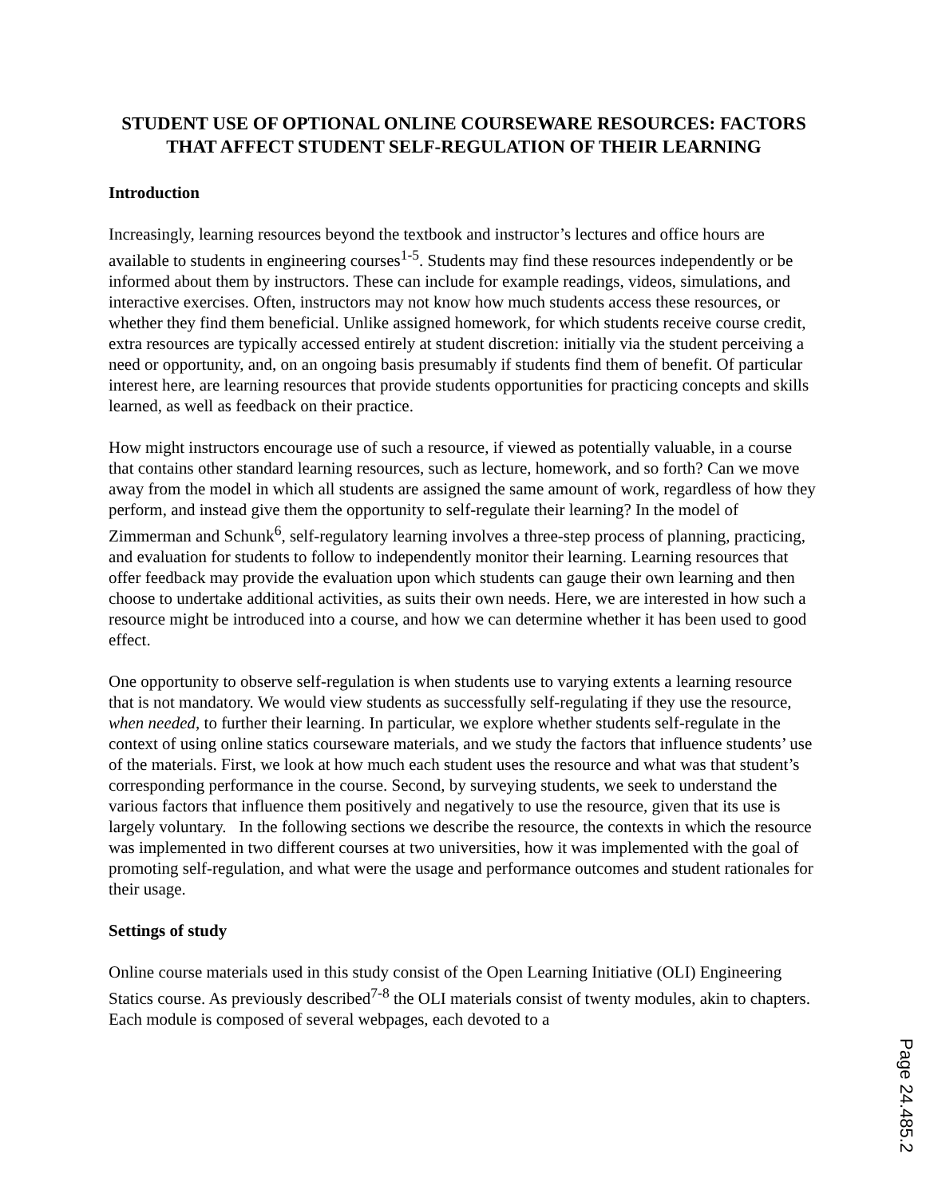STUDENT USE OF OPTIONAL ONLINE COURSEWARE RESOURCES: FACTORS THAT AFFECT STUDENT SELF-REGULATION OF THEIR LEARNING
Introduction
Increasingly, learning resources beyond the textbook and instructor’s lectures and office hours are available to students in engineering courses<sup>1-5</sup>. Students may find these resources independently or be informed about them by instructors. These can include for example readings, videos, simulations, and interactive exercises. Often, instructors may not know how much students access these resources, or whether they find them beneficial. Unlike assigned homework, for which students receive course credit, extra resources are typically accessed entirely at student discretion: initially via the student perceiving a need or opportunity, and, on an ongoing basis presumably if students find them of benefit. Of particular interest here, are learning resources that provide students opportunities for practicing concepts and skills learned, as well as feedback on their practice.
How might instructors encourage use of such a resource, if viewed as potentially valuable, in a course that contains other standard learning resources, such as lecture, homework, and so forth? Can we move away from the model in which all students are assigned the same amount of work, regardless of how they perform, and instead give them the opportunity to self-regulate their learning? In the model of Zimmerman and Schunk<sup>6</sup>, self-regulatory learning involves a three-step process of planning, practicing, and evaluation for students to follow to independently monitor their learning. Learning resources that offer feedback may provide the evaluation upon which students can gauge their own learning and then choose to undertake additional activities, as suits their own needs. Here, we are interested in how such a resource might be introduced into a course, and how we can determine whether it has been used to good effect.
One opportunity to observe self-regulation is when students use to varying extents a learning resource that is not mandatory. We would view students as successfully self-regulating if they use the resource, when needed, to further their learning. In particular, we explore whether students self-regulate in the context of using online statics courseware materials, and we study the factors that influence students’ use of the materials. First, we look at how much each student uses the resource and what was that student’s corresponding performance in the course. Second, by surveying students, we seek to understand the various factors that influence them positively and negatively to use the resource, given that its use is largely voluntary. In the following sections we describe the resource, the contexts in which the resource was implemented in two different courses at two universities, how it was implemented with the goal of promoting self-regulation, and what were the usage and performance outcomes and student rationales for their usage.
Settings of study
Online course materials used in this study consist of the Open Learning Initiative (OLI) Engineering Statics course. As previously described<sup>7-8</sup> the OLI materials consist of twenty modules, akin to chapters. Each module is composed of several webpages, each devoted to a
Page 24.485.2